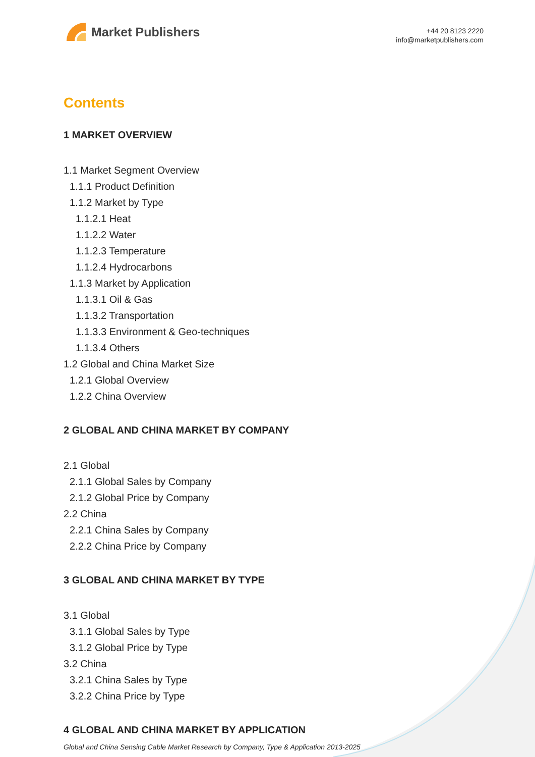Market Publishers
+44 20 8123 2220
info@marketpublishers.com
Contents
1 MARKET OVERVIEW
1.1 Market Segment Overview
1.1.1 Product Definition
1.1.2 Market by Type
1.1.2.1 Heat
1.1.2.2 Water
1.1.2.3 Temperature
1.1.2.4 Hydrocarbons
1.1.3 Market by Application
1.1.3.1 Oil & Gas
1.1.3.2 Transportation
1.1.3.3 Environment & Geo-techniques
1.1.3.4 Others
1.2 Global and China Market Size
1.2.1 Global Overview
1.2.2 China Overview
2 GLOBAL AND CHINA MARKET BY COMPANY
2.1 Global
2.1.1 Global Sales by Company
2.1.2 Global Price by Company
2.2 China
2.2.1 China Sales by Company
2.2.2 China Price by Company
3 GLOBAL AND CHINA MARKET BY TYPE
3.1 Global
3.1.1 Global Sales by Type
3.1.2 Global Price by Type
3.2 China
3.2.1 China Sales by Type
3.2.2 China Price by Type
4 GLOBAL AND CHINA MARKET BY APPLICATION
Global and China Sensing Cable Market Research by Company, Type & Application 2013-2025